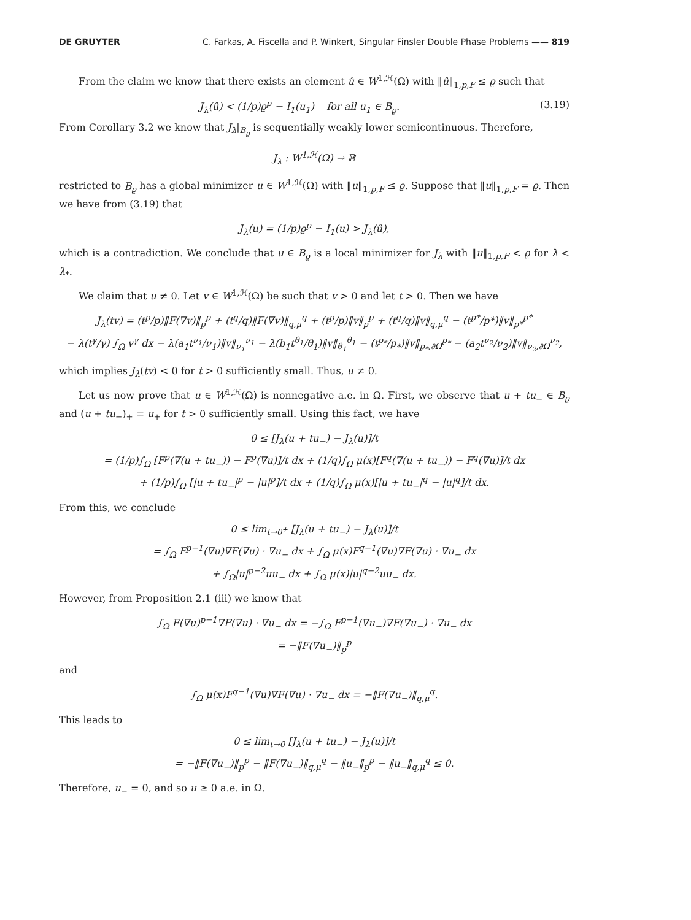DE GRUYTER C. Farkas, A. Fiscella and P. Winkert, Singular Finsler Double Phase Problems —— 819
From the claim we know that there exists an element û ∈ W<sup>1,ℋ</sup>(Ω) with ‖û‖<sub>1,p,F</sub> ≤ ϱ such that
J<sub>λ</sub>(û) < (1/p)ϱ<sup>p</sup> − I<sub>1</sub>(u<sub>1</sub>) for all u<sub>1</sub> ∈ B<sub>ϱ</sub>. (3.19)
From Corollary 3.2 we know that J<sub>λ</sub>|<sub>B<sub>ϱ</sub></sub> is sequentially weakly lower semicontinuous. Therefore,
J<sub>λ</sub> : W<sup>1,ℋ</sup>(Ω) → ℝ
restricted to B<sub>ϱ</sub> has a global minimizer u ∈ W<sup>1,ℋ</sup>(Ω) with ‖u‖<sub>1,p,F</sub> ≤ ϱ. Suppose that ‖u‖<sub>1,p,F</sub> = ϱ. Then we have from (3.19) that
J<sub>λ</sub>(u) = (1/p)ϱ<sup>p</sup> − I<sub>1</sub>(u) > J<sub>λ</sub>(û),
which is a contradiction. We conclude that u ∈ B<sub>ϱ</sub> is a local minimizer for J<sub>λ</sub> with ‖u‖<sub>1,p,F</sub> < ϱ for λ < λ<sub>*</sub>.
We claim that u ≠ 0. Let v ∈ W<sup>1,ℋ</sup>(Ω) be such that v > 0 and let t > 0. Then we have
J<sub>λ</sub>(tv) = (t<sup>p</sup>/p)‖F(∇v)‖<sub>p</sub><sup>p</sup> + (t<sup>q</sup>/q)‖F(∇v)‖<sub>q,μ</sub><sup>q</sup> + (t<sup>p</sup>/p)‖v‖<sub>p</sub><sup>p</sup> + (t<sup>q</sup>/q)‖v‖<sub>q,μ</sub><sup>q</sup> − (t<sup>p*</sup>/p*)‖v‖<sub>p*</sub><sup>p*</sup>
− λ(t<sup>γ</sup>/γ) ∫<sub>Ω</sub> v<sup>γ</sup> dx − λ(a<sub>1</sub>t<sup>ν<sub>1</sub></sup>/ν<sub>1</sub>)‖v‖<sub>ν<sub>1</sub></sub><sup>ν<sub>1</sub></sup> − λ(b<sub>1</sub>t<sup>θ<sub>1</sub></sup>/θ<sub>1</sub>)‖v‖<sub>θ<sub>1</sub></sub><sup>θ<sub>1</sub></sup> − (t<sup>p<sub>*</sub></sup>/p<sub>*</sub>)‖v‖<sub>p<sub>*</sub>,∂Ω</sub><sup>p<sub>*</sub></sup> − (a<sub>2</sub>t<sup>ν<sub>2</sub></sup>/ν<sub>2</sub>)‖v‖<sub>ν<sub>2</sub>,∂Ω</sub><sup>ν<sub>2</sub></sup>,
which implies J<sub>λ</sub>(tv) < 0 for t > 0 sufficiently small. Thus, u ≠ 0.
Let us now prove that u ∈ W<sup>1,ℋ</sup>(Ω) is nonnegative a.e. in Ω. First, we observe that u + tu<sub>−</sub> ∈ B<sub>ϱ</sub> and (u + tu<sub>−</sub>)<sub>+</sub> = u<sub>+</sub> for t > 0 sufficiently small. Using this fact, we have
0 ≤ [J<sub>λ</sub>(u + tu<sub>−</sub>) − J<sub>λ</sub>(u)]/t
= (1/p)∫<sub>Ω</sub> [F<sup>p</sup>(∇(u + tu<sub>−</sub>)) − F<sup>p</sup>(∇u)]/t dx + (1/q)∫<sub>Ω</sub> μ(x)[F<sup>q</sup>(∇(u + tu<sub>−</sub>)) − F<sup>q</sup>(∇u)]/t dx
+ (1/p)∫<sub>Ω</sub> [|u + tu<sub>−</sub>|<sup>p</sup> − |u|<sup>p</sup>]/t dx + (1/q)∫<sub>Ω</sub> μ(x)[|u + tu<sub>−</sub>|<sup>q</sup> − |u|<sup>q</sup>]/t dx.
From this, we conclude
0 ≤ lim<sub>t→0<sup>+</sup></sub> [J<sub>λ</sub>(u + tu<sub>−</sub>) − J<sub>λ</sub>(u)]/t
= ∫<sub>Ω</sub> F<sup>p−1</sup>(∇u)∇F(∇u) · ∇u<sub>−</sub> dx + ∫<sub>Ω</sub> μ(x)F<sup>q−1</sup>(∇u)∇F(∇u) · ∇u<sub>−</sub> dx
+ ∫<sub>Ω</sub>|u|<sup>p−2</sup>uu<sub>−</sub> dx + ∫<sub>Ω</sub> μ(x)|u|<sup>q−2</sup>uu<sub>−</sub> dx.
However, from Proposition 2.1 (iii) we know that
∫<sub>Ω</sub> F(∇u)<sup>p−1</sup>∇F(∇u) · ∇u<sub>−</sub> dx = −∫<sub>Ω</sub> F<sup>p−1</sup>(∇u<sub>−</sub>)∇F(∇u<sub>−</sub>) · ∇u<sub>−</sub> dx
= −‖F(∇u<sub>−</sub>)‖<sub>p</sub><sup>p</sup>
and
∫<sub>Ω</sub> μ(x)F<sup>q−1</sup>(∇u)∇F(∇u) · ∇u<sub>−</sub> dx = −‖F(∇u<sub>−</sub>)‖<sub>q,μ</sub><sup>q</sup>.
This leads to
0 ≤ lim<sub>t→0</sub> [J<sub>λ</sub>(u + tu<sub>−</sub>) − J<sub>λ</sub>(u)]/t
= −‖F(∇u<sub>−</sub>)‖<sub>p</sub><sup>p</sup> − ‖F(∇u<sub>−</sub>)‖<sub>q,μ</sub><sup>q</sup> − ‖u<sub>−</sub>‖<sub>p</sub><sup>p</sup> − ‖u<sub>−</sub>‖<sub>q,μ</sub><sup>q</sup> ≤ 0.
Therefore, u<sub>−</sub> = 0, and so u ≥ 0 a.e. in Ω.